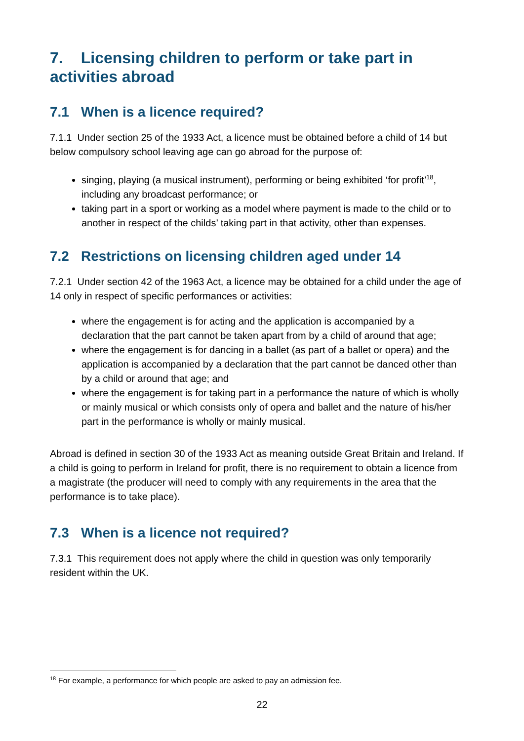7. Licensing children to perform or take part in activities abroad
7.1 When is a licence required?
7.1.1 Under section 25 of the 1933 Act, a licence must be obtained before a child of 14 but below compulsory school leaving age can go abroad for the purpose of:
singing, playing (a musical instrument), performing or being exhibited ‘for profit’<sup>18</sup>, including any broadcast performance; or
taking part in a sport or working as a model where payment is made to the child or to another in respect of the childs’ taking part in that activity, other than expenses.
7.2 Restrictions on licensing children aged under 14
7.2.1 Under section 42 of the 1963 Act, a licence may be obtained for a child under the age of 14 only in respect of specific performances or activities:
where the engagement is for acting and the application is accompanied by a declaration that the part cannot be taken apart from by a child of around that age;
where the engagement is for dancing in a ballet (as part of a ballet or opera) and the application is accompanied by a declaration that the part cannot be danced other than by a child or around that age; and
where the engagement is for taking part in a performance the nature of which is wholly or mainly musical or which consists only of opera and ballet and the nature of his/her part in the performance is wholly or mainly musical.
Abroad is defined in section 30 of the 1933 Act as meaning outside Great Britain and Ireland. If a child is going to perform in Ireland for profit, there is no requirement to obtain a licence from a magistrate (the producer will need to comply with any requirements in the area that the performance is to take place).
7.3 When is a licence not required?
7.3.1 This requirement does not apply where the child in question was only temporarily resident within the UK.
<sup>18</sup> For example, a performance for which people are asked to pay an admission fee.
22